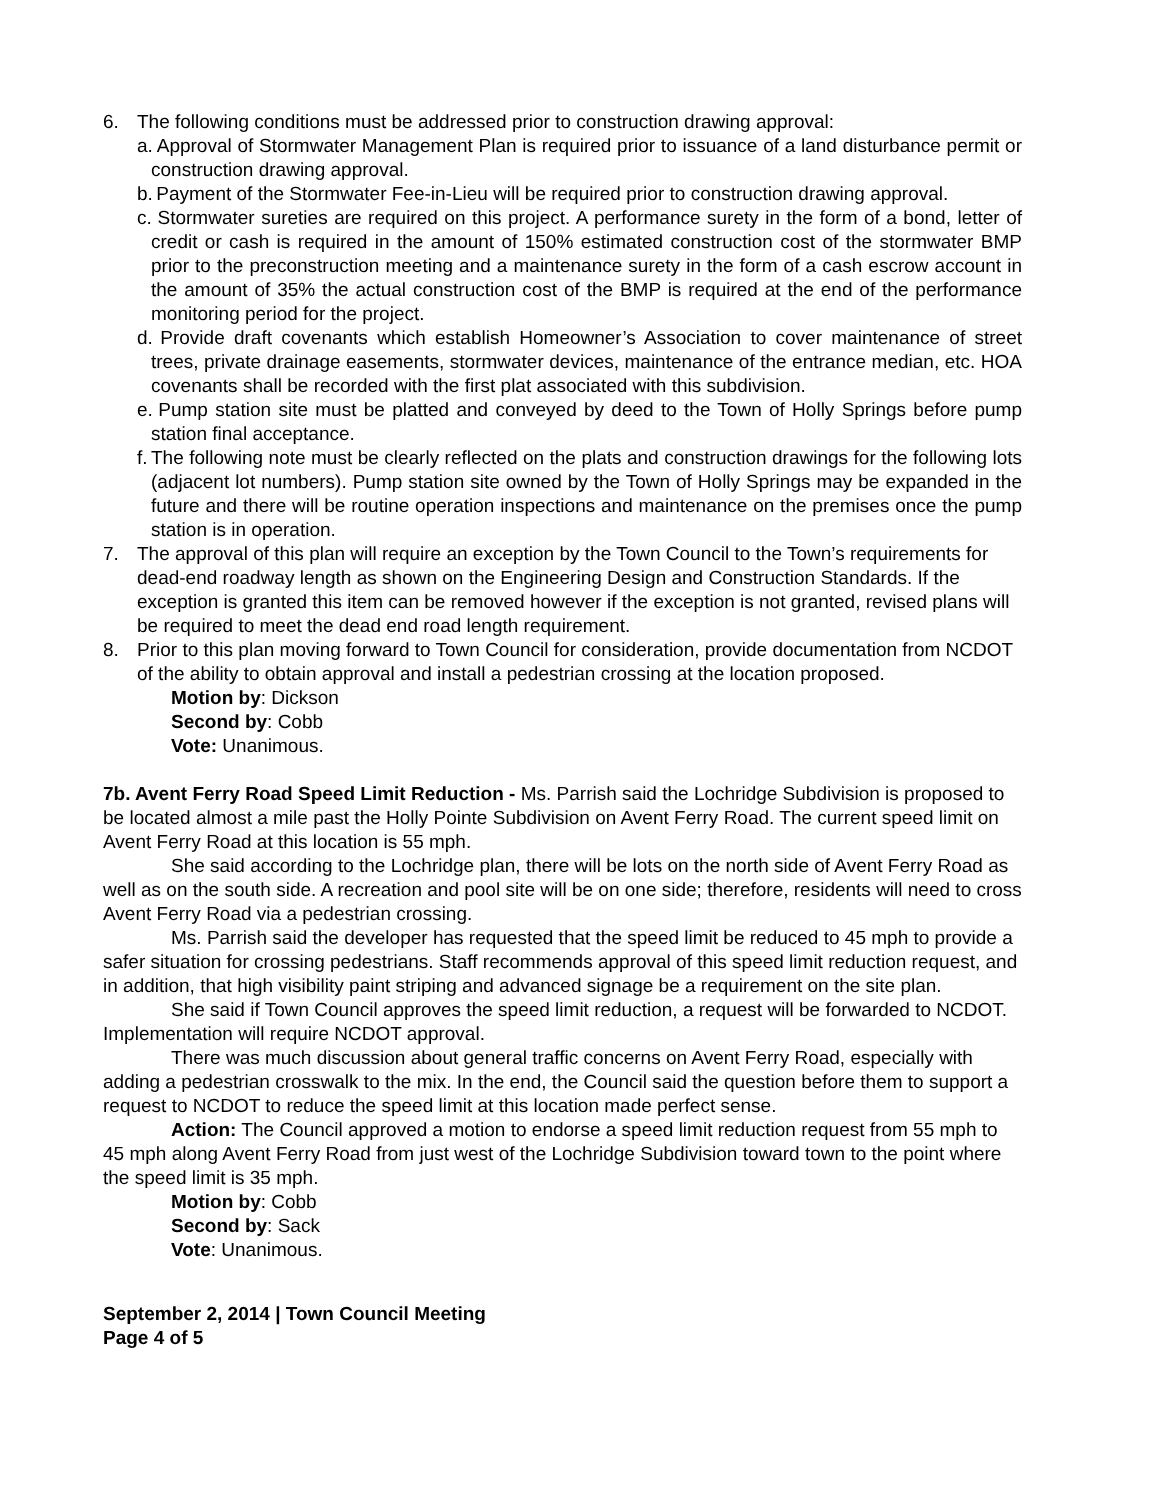6. The following conditions must be addressed prior to construction drawing approval:
a. Approval of Stormwater Management Plan is required prior to issuance of a land disturbance permit or construction drawing approval.
b. Payment of the Stormwater Fee-in-Lieu will be required prior to construction drawing approval.
c. Stormwater sureties are required on this project. A performance surety in the form of a bond, letter of credit or cash is required in the amount of 150% estimated construction cost of the stormwater BMP prior to the preconstruction meeting and a maintenance surety in the form of a cash escrow account in the amount of 35% the actual construction cost of the BMP is required at the end of the performance monitoring period for the project.
d. Provide draft covenants which establish Homeowner’s Association to cover maintenance of street trees, private drainage easements, stormwater devices, maintenance of the entrance median, etc. HOA covenants shall be recorded with the first plat associated with this subdivision.
e. Pump station site must be platted and conveyed by deed to the Town of Holly Springs before pump station final acceptance.
f. The following note must be clearly reflected on the plats and construction drawings for the following lots (adjacent lot numbers). Pump station site owned by the Town of Holly Springs may be expanded in the future and there will be routine operation inspections and maintenance on the premises once the pump station is in operation.
7. The approval of this plan will require an exception by the Town Council to the Town’s requirements for dead-end roadway length as shown on the Engineering Design and Construction Standards. If the exception is granted this item can be removed however if the exception is not granted, revised plans will be required to meet the dead end road length requirement.
8. Prior to this plan moving forward to Town Council for consideration, provide documentation from NCDOT of the ability to obtain approval and install a pedestrian crossing at the location proposed.
Motion by: Dickson
Second by: Cobb
Vote: Unanimous.
7b. Avent Ferry Road Speed Limit Reduction - Ms. Parrish said the Lochridge Subdivision is proposed to be located almost a mile past the Holly Pointe Subdivision on Avent Ferry Road. The current speed limit on Avent Ferry Road at this location is 55 mph.
She said according to the Lochridge plan, there will be lots on the north side of Avent Ferry Road as well as on the south side. A recreation and pool site will be on one side; therefore, residents will need to cross Avent Ferry Road via a pedestrian crossing.
Ms. Parrish said the developer has requested that the speed limit be reduced to 45 mph to provide a safer situation for crossing pedestrians. Staff recommends approval of this speed limit reduction request, and in addition, that high visibility paint striping and advanced signage be a requirement on the site plan.
She said if Town Council approves the speed limit reduction, a request will be forwarded to NCDOT. Implementation will require NCDOT approval.
There was much discussion about general traffic concerns on Avent Ferry Road, especially with adding a pedestrian crosswalk to the mix. In the end, the Council said the question before them to support a request to NCDOT to reduce the speed limit at this location made perfect sense.
Action: The Council approved a motion to endorse a speed limit reduction request from 55 mph to 45 mph along Avent Ferry Road from just west of the Lochridge Subdivision toward town to the point where the speed limit is 35 mph.
Motion by: Cobb
Second by: Sack
Vote: Unanimous.
September 2, 2014 | Town Council Meeting
Page 4 of 5